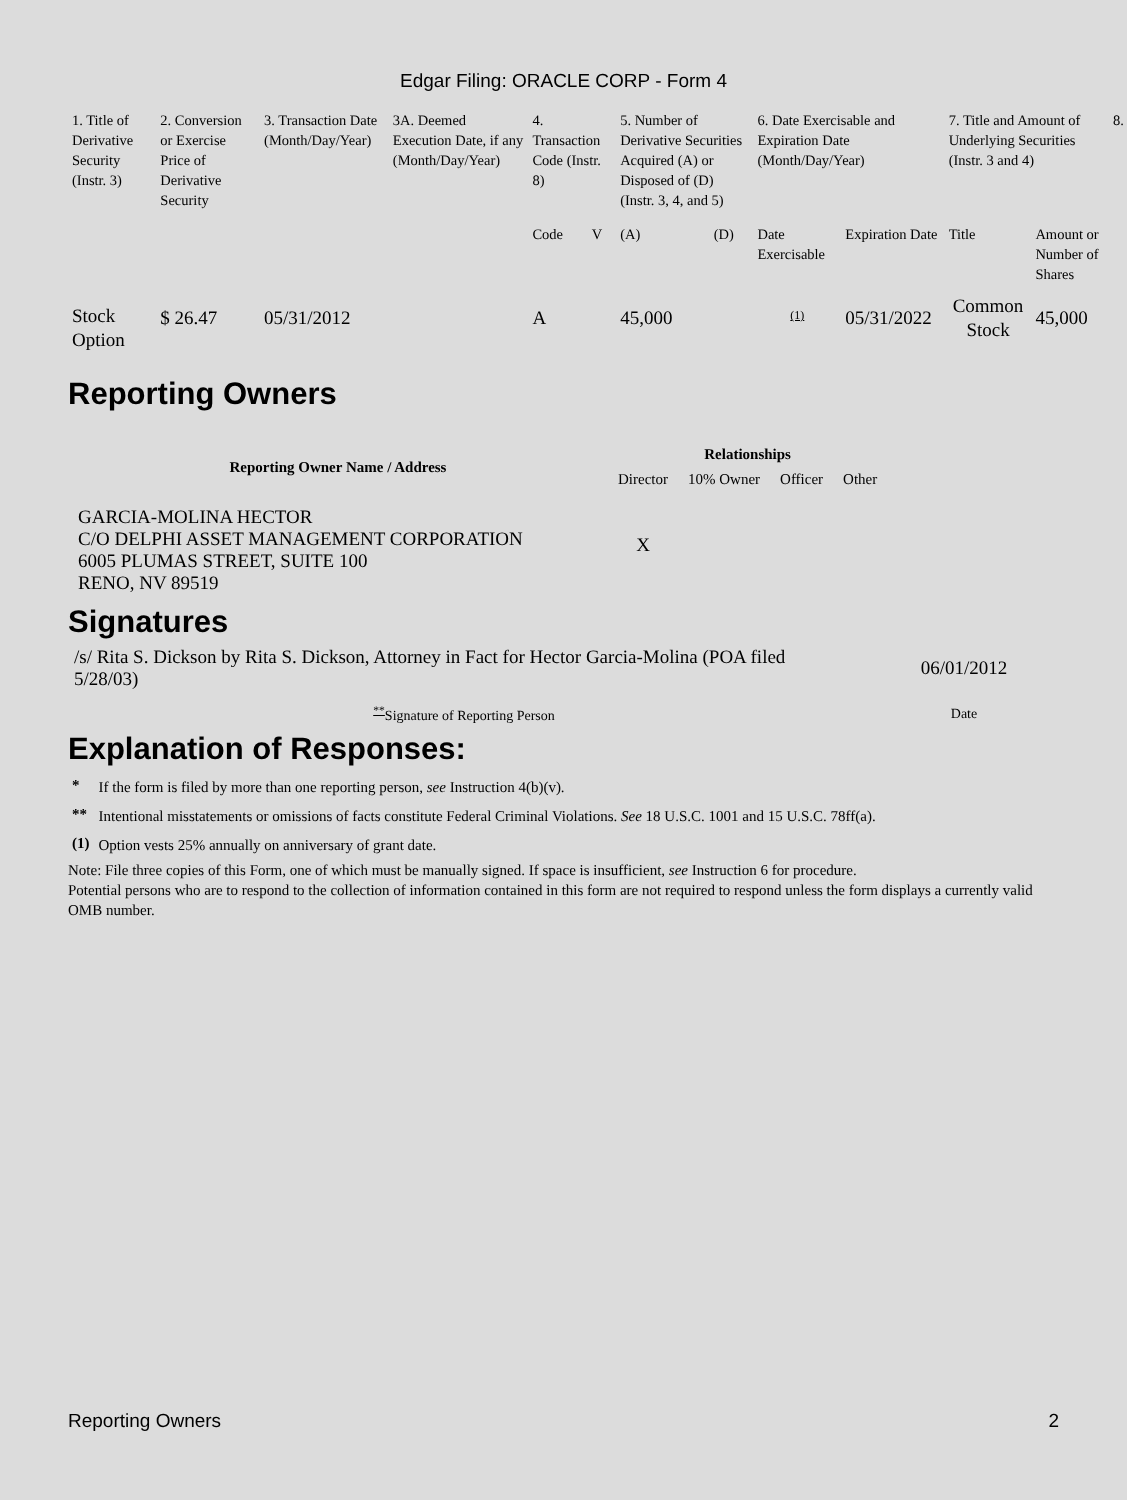Edgar Filing: ORACLE CORP - Form 4
| 1. Title of Derivative Security (Instr. 3) | 2. Conversion or Exercise Price of Derivative Security | 3. Transaction Date (Month/Day/Year) | 3A. Deemed Execution Date, if any (Month/Day/Year) | 4. Transaction Code (Instr. 8) | | 5. Number of Derivative Securities Acquired (A) or Disposed of (D) (Instr. 3, 4, and 5) | | 6. Date Exercisable and Expiration Date (Month/Day/Year) | | 7. Title and Amount of Underlying Securities (Instr. 3 and 4) | | 8. |
| | | | | Code | V | (A) | (D) | Date Exercisable | Expiration Date | Title | Amount or Number of Shares | |
| Stock Option | $ 26.47 | 05/31/2012 | | A | | 45,000 | | <sup>(1)</sup> | 05/31/2022 | Common Stock | 45,000 | |
Reporting Owners
| Reporting Owner Name / Address | Relationships | | | |
| --- | --- | --- | --- | --- |
| | Director | 10% Owner | Officer | Other |
| GARCIA-MOLINA HECTOR C/O DELPHI ASSET MANAGEMENT CORPORATION 6005 PLUMAS STREET, SUITE 100 RENO, NV 89519 | X | | | |
Signatures
| /s/ Rita S. Dickson by Rita S. Dickson, Attorney in Fact for Hector Garcia-Molina (POA filed 5/28/03) | 06/01/2012 |
| <sup>**</sup> Signature of Reporting Person | Date |
Explanation of Responses:
| * | If the form is filed by more than one reporting person, see Instruction 4(b)(v). |
| ** | Intentional misstatements or omissions of facts constitute Federal Criminal Violations. See 18 U.S.C. 1001 and 15 U.S.C. 78ff(a). |
| (1) | Option vests 25% annually on anniversary of grant date. |
Note: File three copies of this Form, one of which must be manually signed. If space is insufficient, see Instruction 6 for procedure.
Potential persons who are to respond to the collection of information contained in this form are not required to respond unless the form displays a currently valid OMB number.
Reporting Owners 2